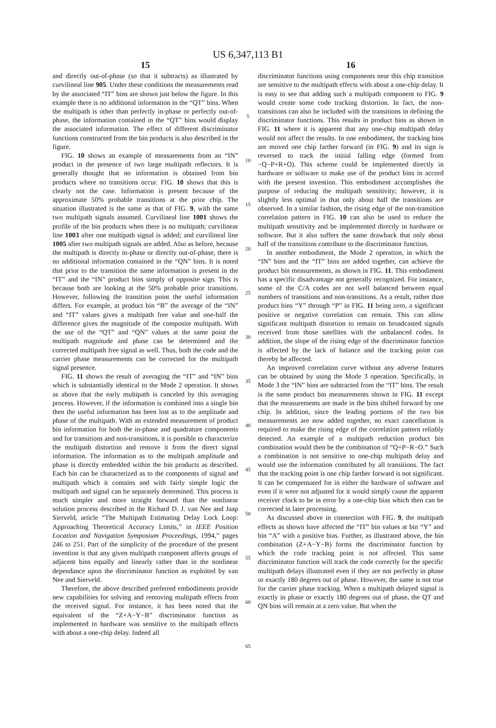US 6,347,113 B1
15
and directly out-of-phase (so that it subtracts) as illustrated by curvilineal line 905. Under these conditions the measurements read by the associated “IT” bins are shown just below the figure. In this example there is no additional information in the “QT” bins. When the multipath is other than perfectly in-phase or perfectly out-of-phase, the information contained in the “QT” bins would display the associated information. The effect of different discriminator functions constructed from the bin products is also described in the figure.
FIG. 10 shows an example of measurements from an “IN” product in the presence of two large multipath reflectors. It is generally thought that no information is obtained from bin products where no transitions occur. FIG. 10 shows that this is clearly not the case. Information is present because of the approximate 50% probable transitions at the prior chip. The situation illustrated is the same as that of FIG. 9, with the same two multipath signals assumed. Curvilineal line 1001 shows the profile of the bin products when there is no multipath; curvilinear line 1003 after one multipath signal is added; and curvilineal line 1005 after two multipath signals are added. Also as before, because the multipath is directly in-phase or directly out-of-phase, there is no additional information contained in the “QN” bins. It is noted that prior to the transition the same information is present in the “IT” and the “IN” product bins simply of opposite sign. This is because both are looking at the 50% probable prior transitions. However, following the transition point the useful information differs. For example, at product bin “B” the average of the “IN” and “IT” values gives a multipath free value and one-half the difference gives the magnitude of the composite multipath. With the use of the “QT” and “QN” values at the same point the multipath magnitude and phase can be determined and the corrected multipath free signal as well. Thus, both the code and the carrier phase measurements can be corrected for the multipath signal presence.
FIG. 11 shows the result of averaging the “IT” and “IN” bins which is substantially identical to the Mode 2 operation. It shows as above that the early multipath is canceled by this averaging process. However, if the information is combined into a single bin then the useful information has been lost as to the amplitude and phase of the multipath. With an extended measurement of product bin information for both the in-phase and quadrature components and for transitions and non-transitions, it is possible to characterize the multipath distortion and remove it from the direct signal information. The information as to the multipath amplitude and phase is directly embedded within the bin products as described. Each bin can be characterized as to the components of signal and multipath which it contains and with fairly simple logic the multipath and signal can be separately determined. This process is much simpler and more straight forward than the nonlinear solution process described in the Richard D. J. van Nee and Jaap Sierveld, article “The Multipath Estimating Delay Lock Loop: Approaching Theoretical Accuracy Limits,” in IEEE Position Location and Navigation Symposium Proceedings, 1994,” pages 246 to 251. Part of the simplicity of the procedure of the present invention is that any given multipath component affects groups of adjacent bins equally and linearly rather than in the nonlinear dependance upon the discriminator function as exploited by van Nee and Sierveld.
Therefore, the above described preferred embodiments provide new capabilities for solving and removing multipath effects from the received signal. For instance, it has been noted that the equivalent of the “Z+A−Y−B” discriminator function as implemented in hardware was sensitive to the multipath effects with about a one-chip delay. Indeed all
5
10
15
20
25
30
35
40
45
50
55
60
65
16
discriminator functions using components near this chip transition are sensitive to the multipath effects with about a one-chip delay. It is easy to see that adding such a multipath component to FIG. 9 would create some code tracking distortion. In fact, the non-transitions can also be included with the transitions in defining the discriminator functions. This results in product bins as shown in FIG. 11 where it is apparent that any one-chip multipath delay would not affect the results. In one embodiment, the tracking bins are moved one chip farther forward (in FIG. 9) and its sign is reversed to track the initial falling edge (formed from −Q−P+R+O). This scheme could be implemented directly in hardware or software to make use of the product bins in accord with the present invention. This embodiment accomplishes the purpose of reducing the multipath sensitivity; however, it is slightly less optimal in that only about half the transitions are observed. In a similar fashion, the rising edge of the non-transition correlation pattern in FIG. 10 can also be used to reduce the multipath sensitivity and be implemented directly in hardware or software. But it also suffers the same drawback that only about half of the transitions contribute to the discriminator function.
In another embodiment, the Mode 2 operation, in which the “IN” bins and the “IT” bins are added together, can achieve the product bin measurements, as shown in FIG. 11. This embodiment has a specific disadvantage not generally recognized. For instance, some of the C/A codes are not well balanced between equal numbers of transitions and non-transitions. As a result, rather than product bins “Y” through “P” in FIG. 11 being zero, a significant positive or negative correlation can remain. This can allow significant multipath distortion to remain on broadcasted signals received from those satellites with the unbalanced codes. In addition, the slope of the rising edge of the discriminator function is affected by the lack of balance and the tracking point can thereby be affected.
An improved correlation curve without any adverse features can be obtained by using the Mode 3 operation. Specifically, in Mode 3 the “IN” bins are subtracted from the “IT” bins. The result is the same product bin measurements shown in FIG. 11 except that the measurements are made in the bins shifted forward by one chip. In addition, since the leading portions of the two bin measurements are now added together, no exact cancellation is required to make the rising edge of the correlation pattern reliably detected. An example of a multipath reduction product bin combination would then be the combination of “Q+P−R−O.” Such a combination is not sensitive to one-chip multipath delay and would use the information contributed by all transitions. The fact that the tracking point is one chip farther forward is not significant. It can be compensated for in either the hardware of software and even if it were not adjusted for it would simply cause the apparent receiver clock to be in error by a one-chip bias which then can be corrected in later processing.
As discussed above in connection with FIG. 9, the multipath effects as shown have affected the “IT” bin values at bin “Y” and bin “A” with a positive bias. Further, as illustrated above, the bin combination (Z+A−Y−B) forms the discriminator function by which the code tracking point is not affected. This same discriminator function will track the code correctly for the specific multipath delays illustrated even if they are not perfectly in phase or exactly 180 degrees out of phase. However, the same is not true for the carrier phase tracking. When a multipath delayed signal is exactly in phase or exactly 180 degrees out of phase, the QT and QN bins will remain at a zero value. But when the